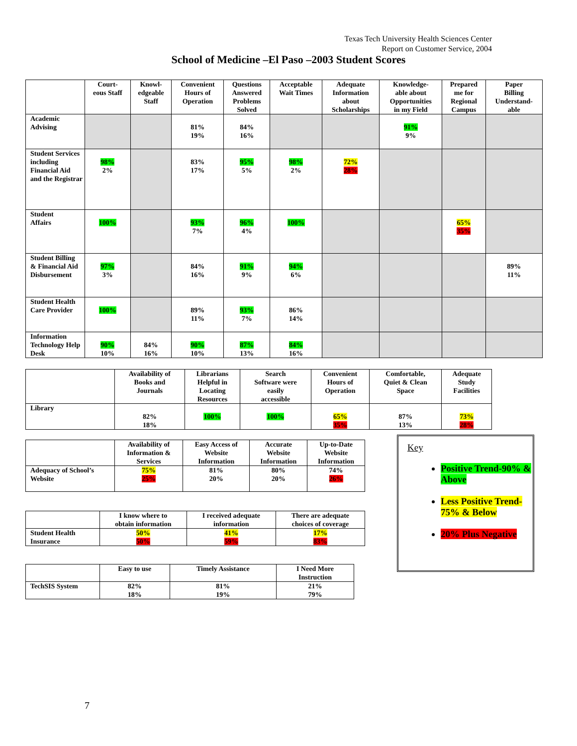Texas Tech University Health Sciences Center
Report on Customer Service, 2004
School of Medicine –El Paso –2003 Student Scores
| | Court- eous Staff | Knowl- edgeable Staff | Convenient Hours of Operation | Questions Answered Problems Solved | Acceptable Wait Times | Adequate Information about Scholarships | Knowledge- able about Opportunities in my Field | Prepared me for Regional Campus | Paper Billing Understand- able |
| --- | --- | --- | --- | --- | --- | --- | --- | --- | --- |
| Academic Advising | | | 81% 19% | 84% 16% | | | 91% 9% | | |
| Student Services including Financial Aid and the Registrar | 98% 2% | | 83% 17% | 95% 5% | 98% 2% | 72% 28% | | | |
| Student Affairs | 100% | | 93% 7% | 96% 4% | 100% | | | 65% 35% | |
| Student Billing & Financial Aid Disbursement | 97% 3% | | 84% 16% | 91% 9% | 94% 6% | | | | 89% 11% |
| Student Health Care Provider | 100% | | 89% 11% | 93% 7% | 86% 14% | | | | |
| Information Technology Help Desk | 90% 10% | 84% 16% | 90% 10% | 87% 13% | 84% 16% | | | | |
| | Availability of Books and Journals | Librarians Helpful in Locating Resources | Search Software were easily accessible | Convenient Hours of Operation | Comfortable, Quiet & Clean Space | Adequate Study Facilities |
| --- | --- | --- | --- | --- | --- | --- |
| Library | 82% 18% | 100% | 100% | 65% 35% | 87% 13% | 73% 28% |
| | Availability of Information & Services | Easy Access of Website Information | Accurate Website Information | Up-to-Date Website Information |
| --- | --- | --- | --- | --- |
| Adequacy of School’s Website | 75% 25% | 81% 20% | 80% 20% | 74% 26% |
| | I know where to obtain information | I received adequate information | There are adequate choices of coverage |
| --- | --- | --- | --- |
| Student Health Insurance | 50% 50% | 41% 59% | 17% 83% |
| | Easy to use | Timely Assistance | I Need More Instruction |
| --- | --- | --- | --- |
| TechSIS System | 82% 18% | 81% 19% | 21% 79% |
Key
Positive Trend-90% & Above
Less Positive Trend-75% & Below
20% Plus Negative
7